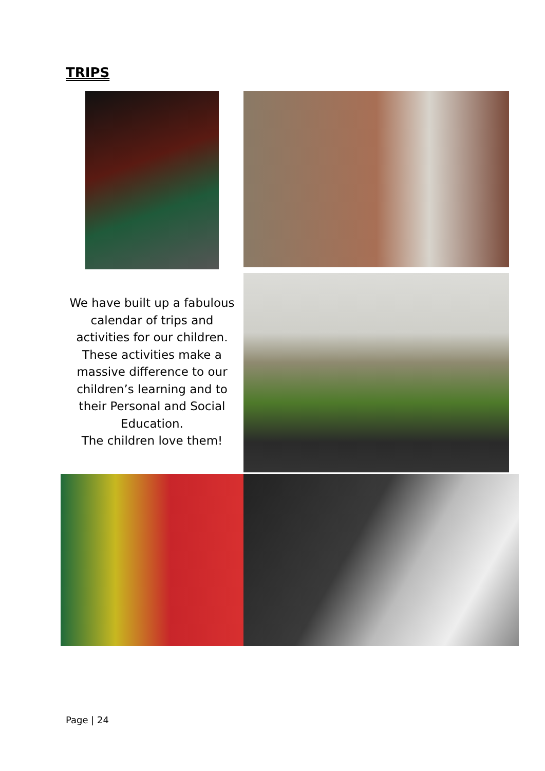TRIPS
We have built up a fabulous calendar of trips and activities for our children. These activities make a massive difference to our children’s learning and to their Personal and Social Education.
The children love them!
Page | 24